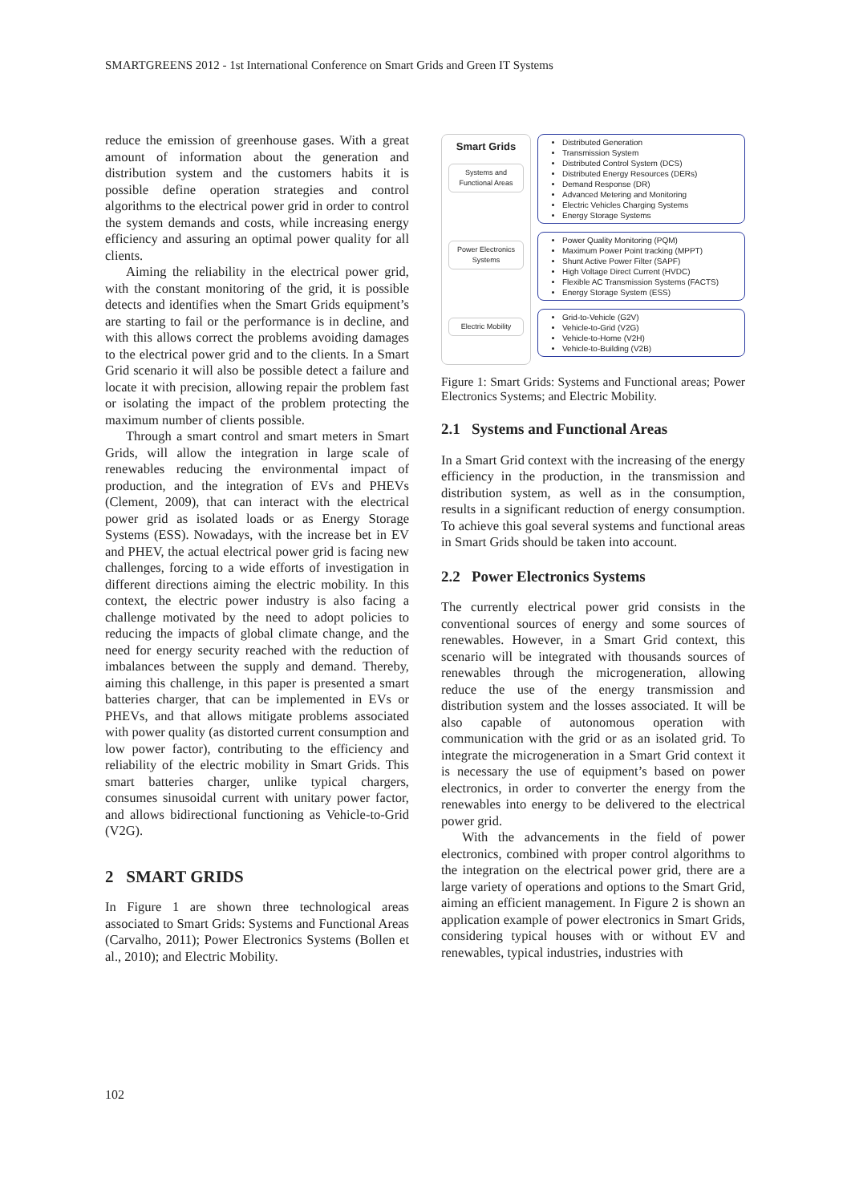SMARTGREENS 2012 - 1st International Conference on Smart Grids and Green IT Systems
reduce the emission of greenhouse gases. With a great amount of information about the generation and distribution system and the customers habits it is possible define operation strategies and control algorithms to the electrical power grid in order to control the system demands and costs, while increasing energy efficiency and assuring an optimal power quality for all clients.
Aiming the reliability in the electrical power grid, with the constant monitoring of the grid, it is possible detects and identifies when the Smart Grids equipment’s are starting to fail or the performance is in decline, and with this allows correct the problems avoiding damages to the electrical power grid and to the clients. In a Smart Grid scenario it will also be possible detect a failure and locate it with precision, allowing repair the problem fast or isolating the impact of the problem protecting the maximum number of clients possible.
Through a smart control and smart meters in Smart Grids, will allow the integration in large scale of renewables reducing the environmental impact of production, and the integration of EVs and PHEVs (Clement, 2009), that can interact with the electrical power grid as isolated loads or as Energy Storage Systems (ESS). Nowadays, with the increase bet in EV and PHEV, the actual electrical power grid is facing new challenges, forcing to a wide efforts of investigation in different directions aiming the electric mobility. In this context, the electric power industry is also facing a challenge motivated by the need to adopt policies to reducing the impacts of global climate change, and the need for energy security reached with the reduction of imbalances between the supply and demand. Thereby, aiming this challenge, in this paper is presented a smart batteries charger, that can be implemented in EVs or PHEVs, and that allows mitigate problems associated with power quality (as distorted current consumption and low power factor), contributing to the efficiency and reliability of the electric mobility in Smart Grids. This smart batteries charger, unlike typical chargers, consumes sinusoidal current with unitary power factor, and allows bidirectional functioning as Vehicle-to-Grid (V2G).
2 SMART GRIDS
In Figure 1 are shown three technological areas associated to Smart Grids: Systems and Functional Areas (Carvalho, 2011); Power Electronics Systems (Bollen et al., 2010); and Electric Mobility.
Smart Grids
Systems and Functional Areas
Power Electronics Systems
Electric Mobility
Distributed Generation
Transmission System
Distributed Control System (DCS)
Distributed Energy Resources (DERs)
Demand Response (DR)
Advanced Metering and Monitoring
Electric Vehicles Charging Systems
Energy Storage Systems
Power Quality Monitoring (PQM)
Maximum Power Point tracking (MPPT)
Shunt Active Power Filter (SAPF)
High Voltage Direct Current (HVDC)
Flexible AC Transmission Systems (FACTS)
Energy Storage System (ESS)
Grid-to-Vehicle (G2V)
Vehicle-to-Grid (V2G)
Vehicle-to-Home (V2H)
Vehicle-to-Building (V2B)
Figure 1: Smart Grids: Systems and Functional areas; Power Electronics Systems; and Electric Mobility.
2.1 Systems and Functional Areas
In a Smart Grid context with the increasing of the energy efficiency in the production, in the transmission and distribution system, as well as in the consumption, results in a significant reduction of energy consumption. To achieve this goal several systems and functional areas in Smart Grids should be taken into account.
2.2 Power Electronics Systems
The currently electrical power grid consists in the conventional sources of energy and some sources of renewables. However, in a Smart Grid context, this scenario will be integrated with thousands sources of renewables through the microgeneration, allowing reduce the use of the energy transmission and distribution system and the losses associated. It will be also capable of autonomous operation with communication with the grid or as an isolated grid. To integrate the microgeneration in a Smart Grid context it is necessary the use of equipment’s based on power electronics, in order to converter the energy from the renewables into energy to be delivered to the electrical power grid.
With the advancements in the field of power electronics, combined with proper control algorithms to the integration on the electrical power grid, there are a large variety of operations and options to the Smart Grid, aiming an efficient management. In Figure 2 is shown an application example of power electronics in Smart Grids, considering typical houses with or without EV and renewables, typical industries, industries with
102